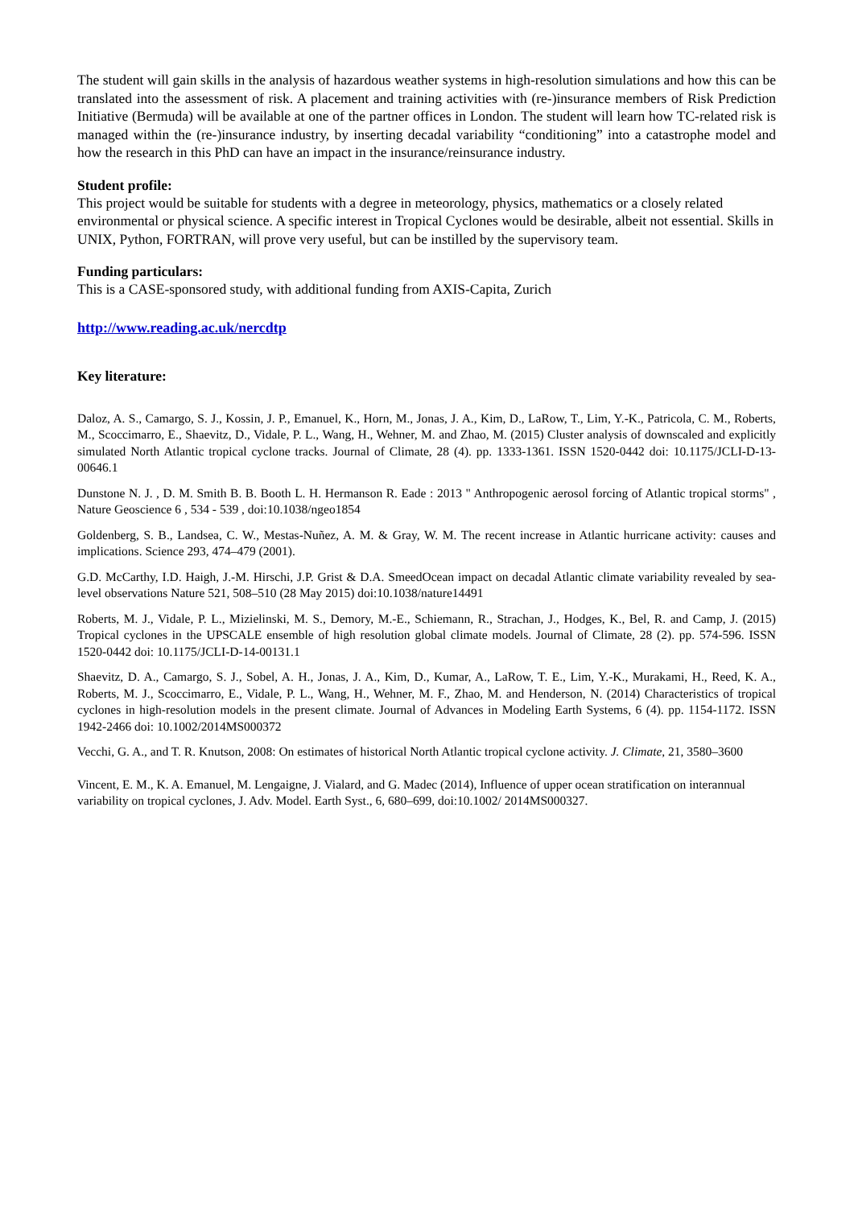The student will gain skills in the analysis of hazardous weather systems in high-resolution simulations and how this can be translated into the assessment of risk. A placement and training activities with (re-)insurance members of Risk Prediction Initiative (Bermuda) will be available at one of the partner offices in London. The student will learn how TC-related risk is managed within the (re-)insurance industry, by inserting decadal variability “conditioning” into a catastrophe model and how the research in this PhD can have an impact in the insurance/reinsurance industry.
Student profile:
This project would be suitable for students with a degree in meteorology, physics, mathematics or a closely related environmental or physical science. A specific interest in Tropical Cyclones would be desirable, albeit not essential. Skills in UNIX, Python, FORTRAN, will prove very useful, but can be instilled by the supervisory team.
Funding particulars:
This is a CASE-sponsored study, with additional funding from AXIS-Capita, Zurich
http://www.reading.ac.uk/nercdtp
Key literature:
Daloz, A. S., Camargo, S. J., Kossin, J. P., Emanuel, K., Horn, M., Jonas, J. A., Kim, D., LaRow, T., Lim, Y.-K., Patricola, C. M., Roberts, M., Scoccimarro, E., Shaevitz, D., Vidale, P. L., Wang, H., Wehner, M. and Zhao, M. (2015) Cluster analysis of downscaled and explicitly simulated North Atlantic tropical cyclone tracks. Journal of Climate, 28 (4). pp. 1333-1361. ISSN 1520-0442 doi: 10.1175/JCLI-D-13-00646.1
Dunstone N. J. , D. M. Smith B. B. Booth L. H. Hermanson R. Eade : 2013 " Anthropogenic aerosol forcing of Atlantic tropical storms" , Nature Geoscience 6 , 534 - 539 , doi:10.1038/ngeo1854
Goldenberg, S. B., Landsea, C. W., Mestas-Nuñez, A. M. & Gray, W. M. The recent increase in Atlantic hurricane activity: causes and implications. Science 293, 474–479 (2001).
G.D. McCarthy, I.D. Haigh, J.-M. Hirschi, J.P. Grist & D.A. SmeedOcean impact on decadal Atlantic climate variability revealed by sea-level observations Nature 521, 508–510 (28 May 2015) doi:10.1038/nature14491
Roberts, M. J., Vidale, P. L., Mizielinski, M. S., Demory, M.-E., Schiemann, R., Strachan, J., Hodges, K., Bel, R. and Camp, J. (2015) Tropical cyclones in the UPSCALE ensemble of high resolution global climate models. Journal of Climate, 28 (2). pp. 574-596. ISSN 1520-0442 doi: 10.1175/JCLI-D-14-00131.1
Shaevitz, D. A., Camargo, S. J., Sobel, A. H., Jonas, J. A., Kim, D., Kumar, A., LaRow, T. E., Lim, Y.-K., Murakami, H., Reed, K. A., Roberts, M. J., Scoccimarro, E., Vidale, P. L., Wang, H., Wehner, M. F., Zhao, M. and Henderson, N. (2014) Characteristics of tropical cyclones in high-resolution models in the present climate. Journal of Advances in Modeling Earth Systems, 6 (4). pp. 1154-1172. ISSN 1942-2466 doi: 10.1002/2014MS000372
Vecchi, G. A., and T. R. Knutson, 2008: On estimates of historical North Atlantic tropical cyclone activity. J. Climate, 21, 3580–3600
Vincent, E. M., K. A. Emanuel, M. Lengaigne, J. Vialard, and G. Madec (2014), Influence of upper ocean stratification on interannual variability on tropical cyclones, J. Adv. Model. Earth Syst., 6, 680–699, doi:10.1002/ 2014MS000327.